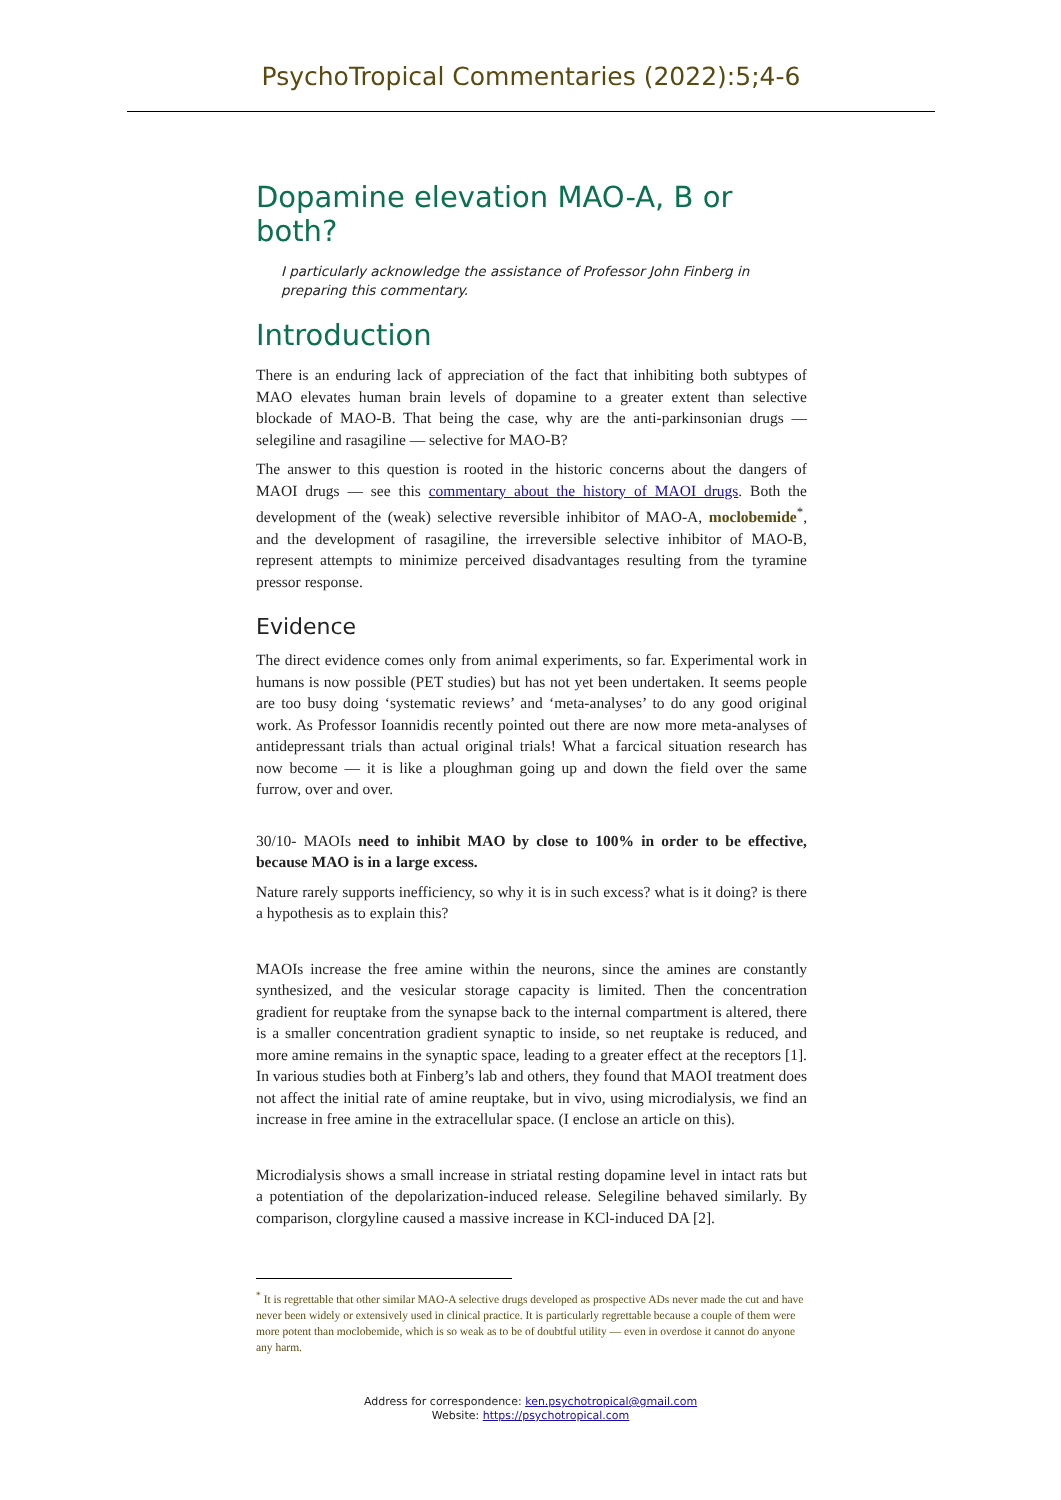PsychoTropical Commentaries (2022):5;4-6
Dopamine elevation MAO-A, B or both?
I particularly acknowledge the assistance of Professor John Finberg in preparing this commentary.
Introduction
There is an enduring lack of appreciation of the fact that inhibiting both subtypes of MAO elevates human brain levels of dopamine to a greater extent than selective blockade of MAO-B. That being the case, why are the anti-parkinsonian drugs — selegiline and rasagiline — selective for MAO-B?
The answer to this question is rooted in the historic concerns about the dangers of MAOI drugs — see this commentary about the history of MAOI drugs. Both the development of the (weak) selective reversible inhibitor of MAO-A, moclobemide<sup>*</sup>, and the development of rasagiline, the irreversible selective inhibitor of MAO-B, represent attempts to minimize perceived disadvantages resulting from the tyramine pressor response.
Evidence
The direct evidence comes only from animal experiments, so far. Experimental work in humans is now possible (PET studies) but has not yet been undertaken. It seems people are too busy doing ‘systematic reviews’ and ‘meta-analyses’ to do any good original work. As Professor Ioannidis recently pointed out there are now more meta-analyses of antidepressant trials than actual original trials! What a farcical situation research has now become — it is like a ploughman going up and down the field over the same furrow, over and over.
30/10- MAOIs need to inhibit MAO by close to 100% in order to be effective, because MAO is in a large excess.
Nature rarely supports inefficiency, so why it is in such excess? what is it doing? is there a hypothesis as to explain this?
MAOIs increase the free amine within the neurons, since the amines are constantly synthesized, and the vesicular storage capacity is limited. Then the concentration gradient for reuptake from the synapse back to the internal compartment is altered, there is a smaller concentration gradient synaptic to inside, so net reuptake is reduced, and more amine remains in the synaptic space, leading to a greater effect at the receptors [1]. In various studies both at Finberg’s lab and others, they found that MAOI treatment does not affect the initial rate of amine reuptake, but in vivo, using microdialysis, we find an increase in free amine in the extracellular space. (I enclose an article on this).
Microdialysis shows a small increase in striatal resting dopamine level in intact rats but a potentiation of the depolarization-induced release. Selegiline behaved similarly. By comparison, clorgyline caused a massive increase in KCl-induced DA [2].
<sup>*</sup> It is regrettable that other similar MAO-A selective drugs developed as prospective ADs never made the cut and have never been widely or extensively used in clinical practice. It is particularly regrettable because a couple of them were more potent than moclobemide, which is so weak as to be of doubtful utility — even in overdose it cannot do anyone any harm.
Address for correspondence: ken.psychotropical@gmail.com
Website: https://psychotropical.com